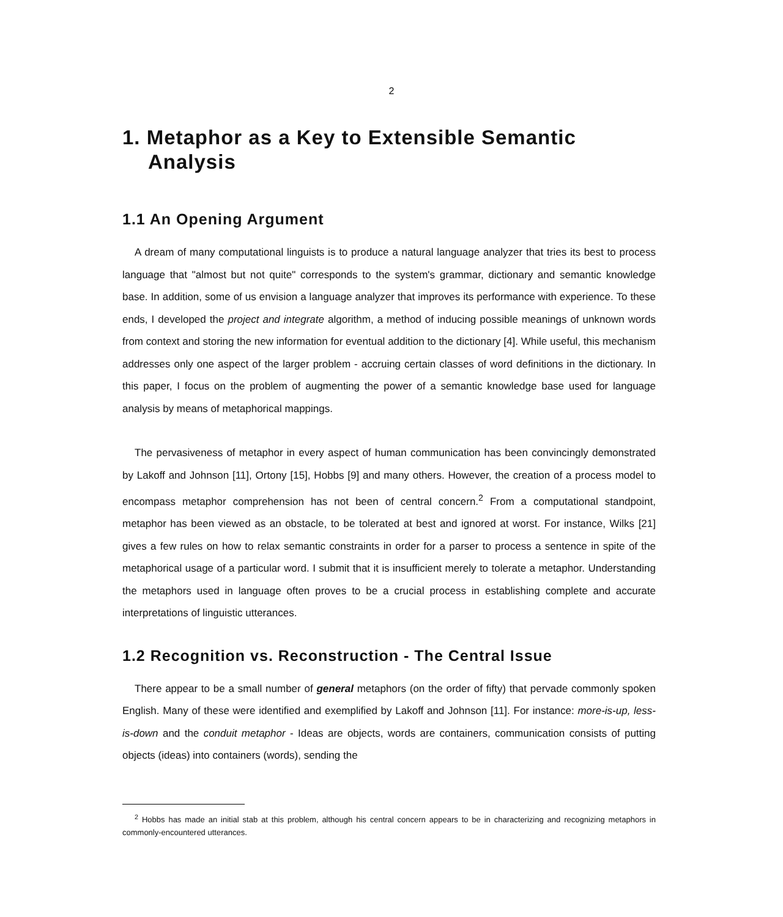2
1. Metaphor as a Key to Extensible Semantic Analysis
1.1 An Opening Argument
A dream of many computational linguists is to produce a natural language analyzer that tries its best to process language that "almost but not quite" corresponds to the system's grammar, dictionary and semantic knowledge base. In addition, some of us envision a language analyzer that improves its performance with experience. To these ends, I developed the project and integrate algorithm, a method of inducing possible meanings of unknown words from context and storing the new information for eventual addition to the dictionary [4]. While useful, this mechanism addresses only one aspect of the larger problem - accruing certain classes of word definitions in the dictionary. In this paper, I focus on the problem of augmenting the power of a semantic knowledge base used for language analysis by means of metaphorical mappings.
The pervasiveness of metaphor in every aspect of human communication has been convincingly demonstrated by Lakoff and Johnson [11], Ortony [15], Hobbs [9] and many others. However, the creation of a process model to encompass metaphor comprehension has not been of central concern.<sup>2</sup> From a computational standpoint, metaphor has been viewed as an obstacle, to be tolerated at best and ignored at worst. For instance, Wilks [21] gives a few rules on how to relax semantic constraints in order for a parser to process a sentence in spite of the metaphorical usage of a particular word. I submit that it is insufficient merely to tolerate a metaphor. Understanding the metaphors used in language often proves to be a crucial process in establishing complete and accurate interpretations of linguistic utterances.
1.2 Recognition vs. Reconstruction - The Central Issue
There appear to be a small number of general metaphors (on the order of fifty) that pervade commonly spoken English. Many of these were identified and exemplified by Lakoff and Johnson [11]. For instance: more-is-up, less-is-down and the conduit metaphor - Ideas are objects, words are containers, communication consists of putting objects (ideas) into containers (words), sending the
<sup>2</sup> Hobbs has made an initial stab at this problem, although his central concern appears to be in characterizing and recognizing metaphors in commonly-encountered utterances.